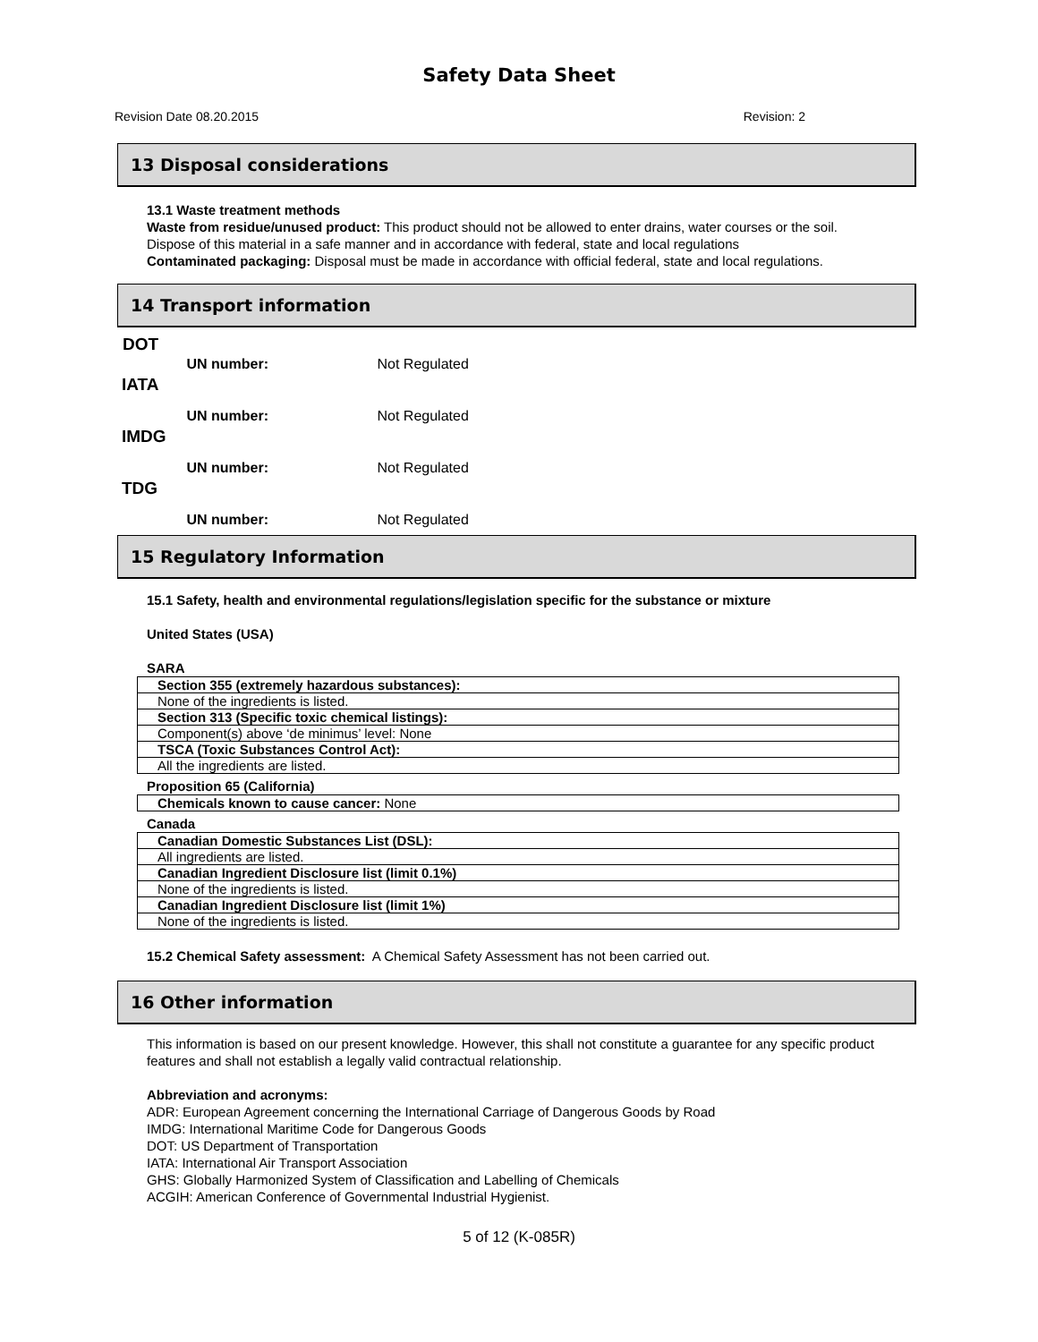Safety Data Sheet
Revision Date 08.20.2015 Revision: 2
13 Disposal considerations
13.1 Waste treatment methods
Waste from residue/unused product: This product should not be allowed to enter drains, water courses or the soil.
Dispose of this material in a safe manner and in accordance with federal, state and local regulations
Contaminated packaging: Disposal must be made in accordance with official federal, state and local regulations.
14 Transport information
| DOT | | |
| | UN number: | Not Regulated |
| IATA | | |
| | UN number: | Not Regulated |
| IMDG | | |
| | UN number: | Not Regulated |
| TDG | | |
| | UN number: | Not Regulated |
15 Regulatory Information
15.1 Safety, health and environmental regulations/legislation specific for the substance or mixture
United States (USA)
SARA
| Section 355 (extremely hazardous substances): |
| None of the ingredients is listed. |
| Section 313 (Specific toxic chemical listings): |
| Component(s) above ‘de minimus’ level: None |
| TSCA (Toxic Substances Control Act): |
| All the ingredients are listed. |
Proposition 65 (California)
| Chemicals known to cause cancer: None |
Canada
| Canadian Domestic Substances List (DSL): |
| All ingredients are listed. |
| Canadian Ingredient Disclosure list (limit 0.1%) |
| None of the ingredients is listed. |
| Canadian Ingredient Disclosure list (limit 1%) |
| None of the ingredients is listed. |
15.2 Chemical Safety assessment: A Chemical Safety Assessment has not been carried out.
16 Other information
This information is based on our present knowledge. However, this shall not constitute a guarantee for any specific product features and shall not establish a legally valid contractual relationship.
Abbreviation and acronyms:
ADR: European Agreement concerning the International Carriage of Dangerous Goods by Road
IMDG: International Maritime Code for Dangerous Goods
DOT: US Department of Transportation
IATA: International Air Transport Association
GHS: Globally Harmonized System of Classification and Labelling of Chemicals
ACGIH: American Conference of Governmental Industrial Hygienist.
5 of 12 (K-085R)